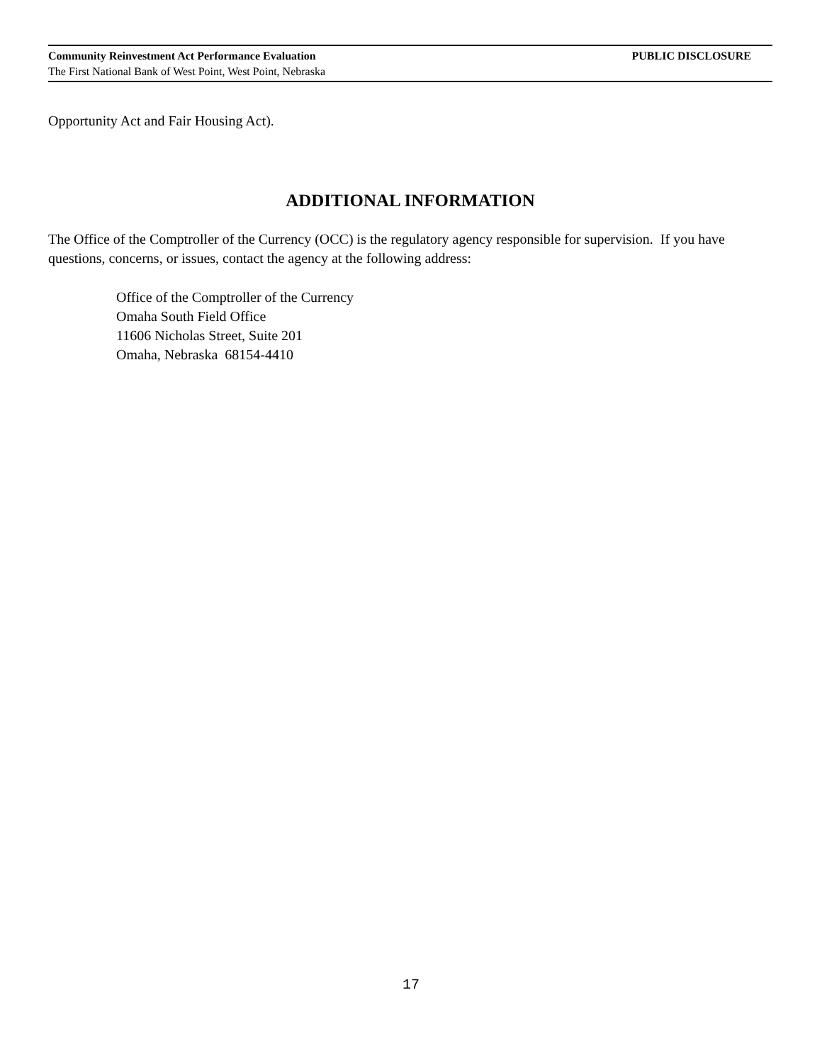Community Reinvestment Act Performance Evaluation PUBLIC DISCLOSURE
The First National Bank of West Point, West Point, Nebraska
Opportunity Act and Fair Housing Act).
ADDITIONAL INFORMATION
The Office of the Comptroller of the Currency (OCC) is the regulatory agency responsible for supervision. If you have questions, concerns, or issues, contact the agency at the following address:
Office of the Comptroller of the Currency
Omaha South Field Office
11606 Nicholas Street, Suite 201
Omaha, Nebraska 68154-4410
17